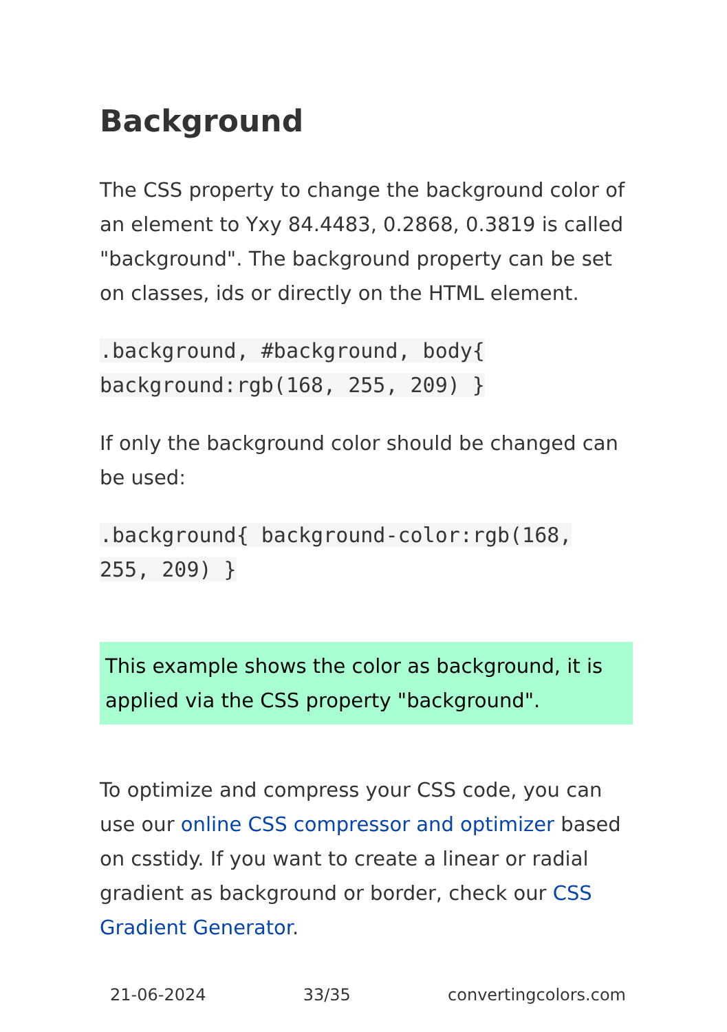Background
The CSS property to change the background color of an element to Yxy 84.4483, 0.2868, 0.3819 is called "background". The background property can be set on classes, ids or directly on the HTML element.
.background, #background, body{ background:rgb(168, 255, 209) }
If only the background color should be changed can be used:
.background{ background-color:rgb(168, 255, 209) }
This example shows the color as background, it is applied via the CSS property "background".
To optimize and compress your CSS code, you can use our online CSS compressor and optimizer based on csstidy. If you want to create a linear or radial gradient as background or border, check our CSS Gradient Generator.
21-06-2024 33/35 convertingcolors.com